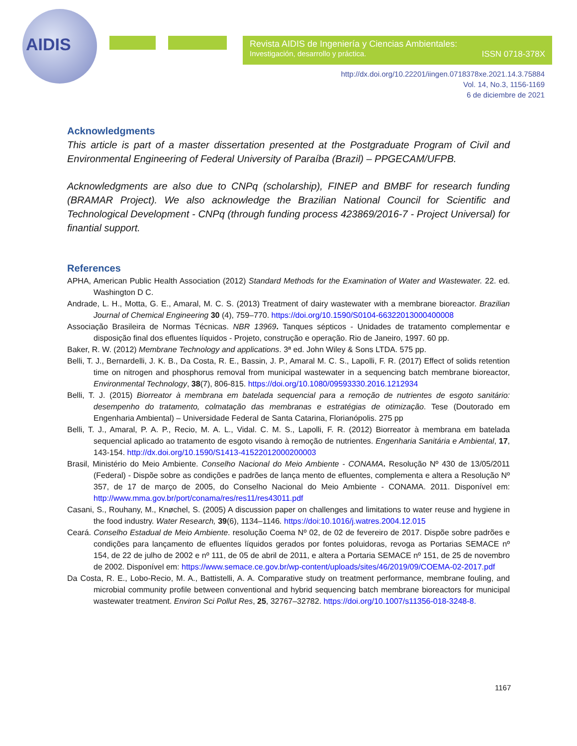AIDIS
Revista AIDIS de Ingeniería y Ciencias Ambientales:
Investigación, desarrollo y práctica. ISSN 0718-378X
http://dx.doi.org/10.22201/iingen.0718378xe.2021.14.3.75884
Vol. 14, No.3, 1156-1169
6 de diciembre de 2021
Acknowledgments
This article is part of a master dissertation presented at the Postgraduate Program of Civil and Environmental Engineering of Federal University of Paraíba (Brazil) – PPGECAM/UFPB.
Acknowledgments are also due to CNPq (scholarship), FINEP and BMBF for research funding (BRAMAR Project). We also acknowledge the Brazilian National Council for Scientific and Technological Development - CNPq (through funding process 423869/2016-7 - Project Universal) for finantial support.
References
APHA, American Public Health Association (2012) Standard Methods for the Examination of Water and Wastewater. 22. ed. Washington D C.
Andrade, L. H., Motta, G. E., Amaral, M. C. S. (2013) Treatment of dairy wastewater with a membrane bioreactor. Brazilian Journal of Chemical Engineering 30 (4), 759–770. https://doi.org/10.1590/S0104-66322013000400008
Associação Brasileira de Normas Técnicas. NBR 13969. Tanques sépticos - Unidades de tratamento complementar e disposição final dos efluentes líquidos - Projeto, construção e operação. Rio de Janeiro, 1997. 60 pp.
Baker, R. W. (2012) Membrane Technology and applications. 3ª ed. John Wiley & Sons LTDA. 575 pp.
Belli, T. J., Bernardelli, J. K. B., Da Costa, R. E., Bassin, J. P., Amaral M. C. S., Lapolli, F. R. (2017) Effect of solids retention time on nitrogen and phosphorus removal from municipal wastewater in a sequencing batch membrane bioreactor, Environmental Technology, 38(7), 806-815. https://doi.org/10.1080/09593330.2016.1212934
Belli, T. J. (2015) Biorreator à membrana em batelada sequencial para a remoção de nutrientes de esgoto sanitário: desempenho do tratamento, colmatação das membranas e estratégias de otimização. Tese (Doutorado em Engenharia Ambiental) – Universidade Federal de Santa Catarina, Florianópolis. 275 pp
Belli, T. J., Amaral, P. A. P., Recio, M. A. L., Vidal. C. M. S., Lapolli, F. R. (2012) Biorreator à membrana em batelada sequencial aplicado ao tratamento de esgoto visando à remoção de nutrientes. Engenharia Sanitária e Ambiental, 17, 143-154. http://dx.doi.org/10.1590/S1413-41522012000200003
Brasil, Ministério do Meio Ambiente. Conselho Nacional do Meio Ambiente - CONAMA. Resolução Nº 430 de 13/05/2011 (Federal) - Dispõe sobre as condições e padrões de lança mento de efluentes, complementa e altera a Resolução Nº 357, de 17 de março de 2005, do Conselho Nacional do Meio Ambiente - CONAMA. 2011. Disponível em: http://www.mma.gov.br/port/conama/res/res11/res43011.pdf
Casani, S., Rouhany, M., Knøchel, S. (2005) A discussion paper on challenges and limitations to water reuse and hygiene in the food industry. Water Research, 39(6), 1134–1146. https://doi:10.1016/j.watres.2004.12.015
Ceará. Conselho Estadual de Meio Ambiente. resolução Coema Nº 02, de 02 de fevereiro de 2017. Dispõe sobre padrões e condições para lançamento de efluentes líquidos gerados por fontes poluidoras, revoga as Portarias SEMACE nº 154, de 22 de julho de 2002 e nº 111, de 05 de abril de 2011, e altera a Portaria SEMACE nº 151, de 25 de novembro de 2002. Disponível em: https://www.semace.ce.gov.br/wp-content/uploads/sites/46/2019/09/COEMA-02-2017.pdf
Da Costa, R. E., Lobo-Recio, M. A., Battistelli, A. A. Comparative study on treatment performance, membrane fouling, and microbial community profile between conventional and hybrid sequencing batch membrane bioreactors for municipal wastewater treatment. Environ Sci Pollut Res, 25, 32767–32782. https://doi.org/10.1007/s11356-018-3248-8.
1167